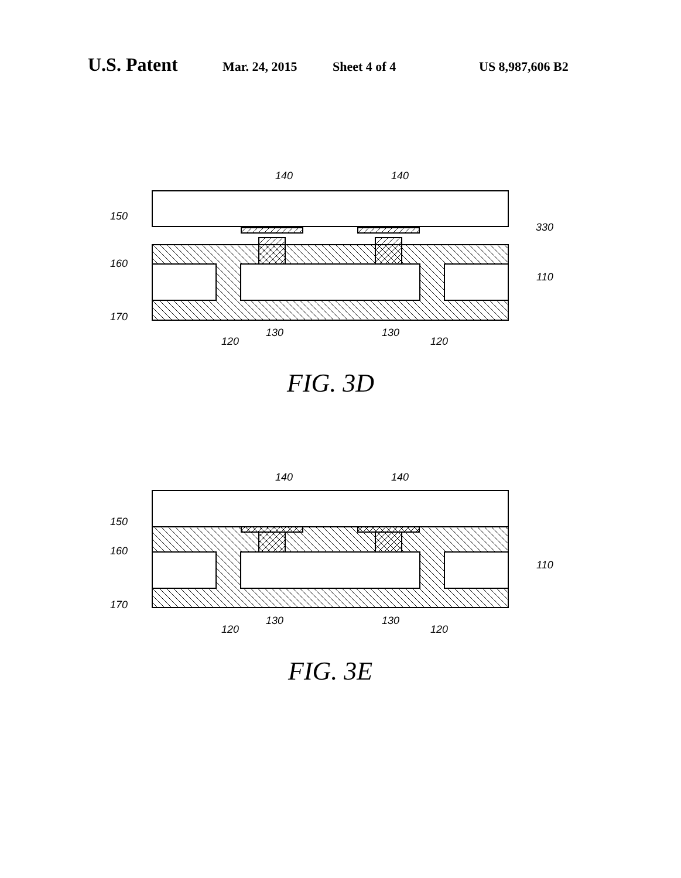U.S. Patent Mar. 24, 2015 Sheet 4 of 4 US 8,987,606 B2
140
140
150
330
160
110
170
120
130
130
120
140
140
150
160
110
170
120
130
130
120
FIG. 3D
FIG. 3E